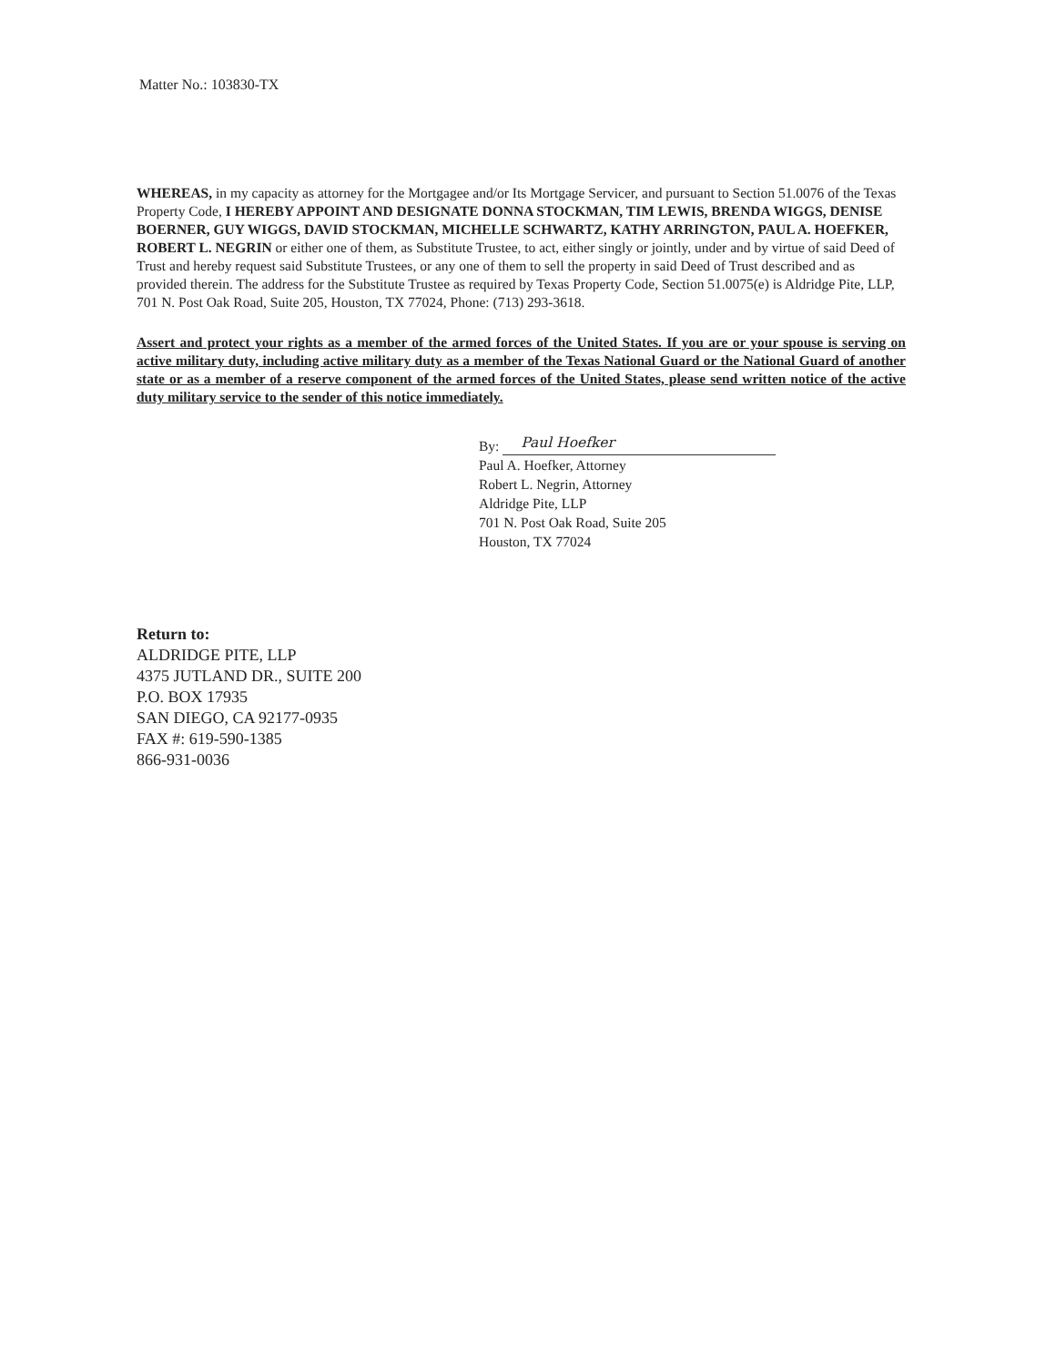Matter No.: 103830-TX
WHEREAS, in my capacity as attorney for the Mortgagee and/or Its Mortgage Servicer, and pursuant to Section 51.0076 of the Texas Property Code, I HEREBY APPOINT AND DESIGNATE DONNA STOCKMAN, TIM LEWIS, BRENDA WIGGS, DENISE BOERNER, GUY WIGGS, DAVID STOCKMAN, MICHELLE SCHWARTZ, KATHY ARRINGTON, PAUL A. HOEFKER, ROBERT L. NEGRIN or either one of them, as Substitute Trustee, to act, either singly or jointly, under and by virtue of said Deed of Trust and hereby request said Substitute Trustees, or any one of them to sell the property in said Deed of Trust described and as provided therein. The address for the Substitute Trustee as required by Texas Property Code, Section 51.0075(e) is Aldridge Pite, LLP, 701 N. Post Oak Road, Suite 205, Houston, TX 77024, Phone: (713) 293-3618.
Assert and protect your rights as a member of the armed forces of the United States. If you are or your spouse is serving on active military duty, including active military duty as a member of the Texas National Guard or the National Guard of another state or as a member of a reserve component of the armed forces of the United States, please send written notice of the active duty military service to the sender of this notice immediately.
By: Paul Hoefker
Paul A. Hoefker, Attorney
Robert L. Negrin, Attorney
Aldridge Pite, LLP
701 N. Post Oak Road, Suite 205
Houston, TX 77024
Return to:
ALDRIDGE PITE, LLP
4375 JUTLAND DR., SUITE 200
P.O. BOX 17935
SAN DIEGO, CA 92177-0935
FAX #: 619-590-1385
866-931-0036